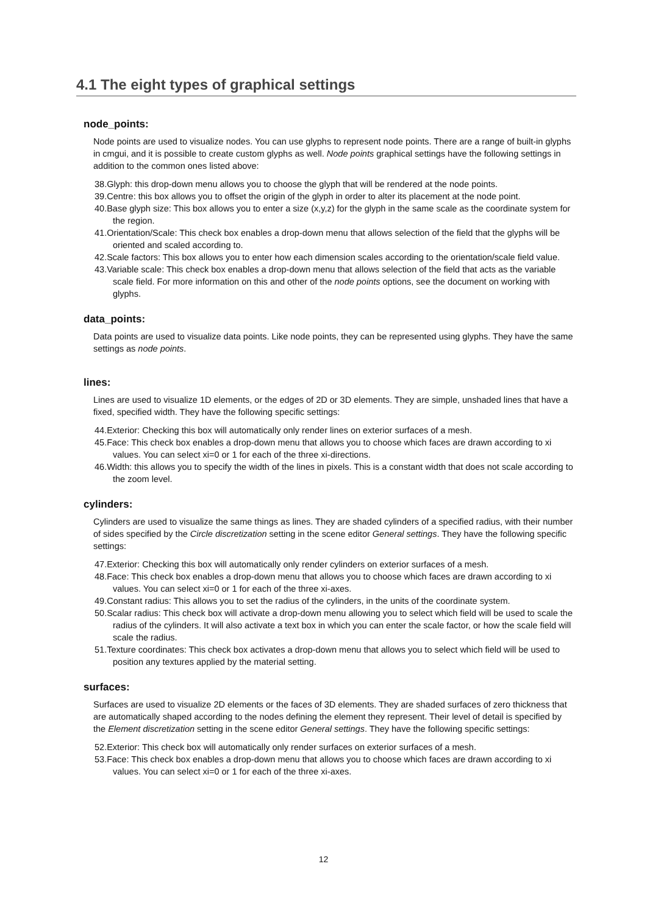4.1 The eight types of graphical settings
node_points:
Node points are used to visualize nodes. You can use glyphs to represent node points. There are a range of built-in glyphs in cmgui, and it is possible to create custom glyphs as well. Node points graphical settings have the following settings in addition to the common ones listed above:
38.Glyph: this drop-down menu allows you to choose the glyph that will be rendered at the node points.
39.Centre: this box allows you to offset the origin of the glyph in order to alter its placement at the node point.
40.Base glyph size: This box allows you to enter a size (x,y,z) for the glyph in the same scale as the coordinate system for the region.
41.Orientation/Scale: This check box enables a drop-down menu that allows selection of the field that the glyphs will be oriented and scaled according to.
42.Scale factors: This box allows you to enter how each dimension scales according to the orientation/scale field value.
43.Variable scale: This check box enables a drop-down menu that allows selection of the field that acts as the variable scale field. For more information on this and other of the node points options, see the document on working with glyphs.
data_points:
Data points are used to visualize data points. Like node points, they can be represented using glyphs. They have the same settings as node points.
lines:
Lines are used to visualize 1D elements, or the edges of 2D or 3D elements. They are simple, unshaded lines that have a fixed, specified width. They have the following specific settings:
44.Exterior: Checking this box will automatically only render lines on exterior surfaces of a mesh.
45.Face: This check box enables a drop-down menu that allows you to choose which faces are drawn according to xi values. You can select xi=0 or 1 for each of the three xi-directions.
46.Width: this allows you to specify the width of the lines in pixels. This is a constant width that does not scale according to the zoom level.
cylinders:
Cylinders are used to visualize the same things as lines. They are shaded cylinders of a specified radius, with their number of sides specified by the Circle discretization setting in the scene editor General settings. They have the following specific settings:
47.Exterior: Checking this box will automatically only render cylinders on exterior surfaces of a mesh.
48.Face: This check box enables a drop-down menu that allows you to choose which faces are drawn according to xi values. You can select xi=0 or 1 for each of the three xi-axes.
49.Constant radius: This allows you to set the radius of the cylinders, in the units of the coordinate system.
50.Scalar radius: This check box will activate a drop-down menu allowing you to select which field will be used to scale the radius of the cylinders. It will also activate a text box in which you can enter the scale factor, or how the scale field will scale the radius.
51.Texture coordinates: This check box activates a drop-down menu that allows you to select which field will be used to position any textures applied by the material setting.
surfaces:
Surfaces are used to visualize 2D elements or the faces of 3D elements. They are shaded surfaces of zero thickness that are automatically shaped according to the nodes defining the element they represent. Their level of detail is specified by the Element discretization setting in the scene editor General settings. They have the following specific settings:
52.Exterior: This check box will automatically only render surfaces on exterior surfaces of a mesh.
53.Face: This check box enables a drop-down menu that allows you to choose which faces are drawn according to xi values. You can select xi=0 or 1 for each of the three xi-axes.
12